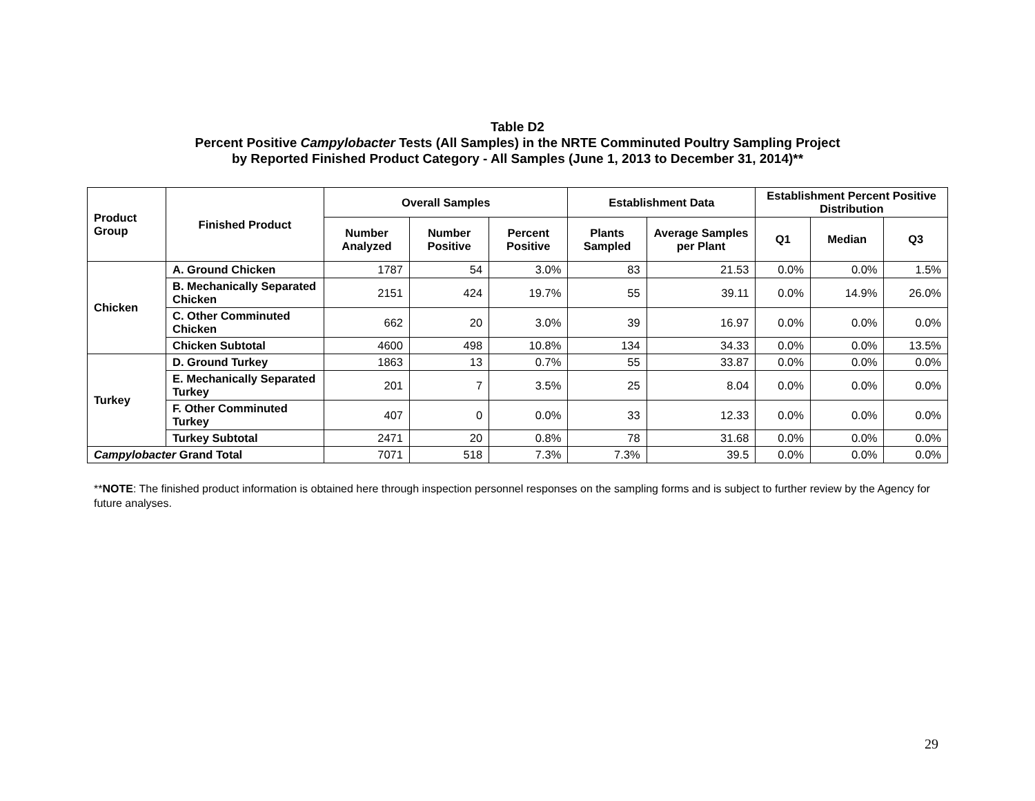Table D2
Percent Positive Campylobacter Tests (All Samples) in the NRTE Comminuted Poultry Sampling Project
by Reported Finished Product Category - All Samples (June 1, 2013 to December 31, 2014)**
| Product Group | Finished Product | Overall Samples | | | Establishment Data | | Establishment Percent Positive Distribution | | |
| --- | --- | --- | --- | --- | --- | --- | --- | --- | --- |
| | | Number Analyzed | Number Positive | Percent Positive | Plants Sampled | Average Samples per Plant | Q1 | Median | Q3 |
| Chicken | A. Ground Chicken | 1787 | 54 | 3.0% | 83 | 21.53 | 0.0% | 0.0% | 1.5% |
| | B. Mechanically Separated Chicken | 2151 | 424 | 19.7% | 55 | 39.11 | 0.0% | 14.9% | 26.0% |
| | C. Other Comminuted Chicken | 662 | 20 | 3.0% | 39 | 16.97 | 0.0% | 0.0% | 0.0% |
| | Chicken Subtotal | 4600 | 498 | 10.8% | 134 | 34.33 | 0.0% | 0.0% | 13.5% |
| Turkey | D. Ground Turkey | 1863 | 13 | 0.7% | 55 | 33.87 | 0.0% | 0.0% | 0.0% |
| | E. Mechanically Separated Turkey | 201 | 7 | 3.5% | 25 | 8.04 | 0.0% | 0.0% | 0.0% |
| | F. Other Comminuted Turkey | 407 | 0 | 0.0% | 33 | 12.33 | 0.0% | 0.0% | 0.0% |
| | Turkey Subtotal | 2471 | 20 | 0.8% | 78 | 31.68 | 0.0% | 0.0% | 0.0% |
| Campylobacter Grand Total | | 7071 | 518 | 7.3% | 7.3% | 39.5 | 0.0% | 0.0% | 0.0% |
**NOTE: The finished product information is obtained here through inspection personnel responses on the sampling forms and is subject to further review by the Agency for future analyses.
29